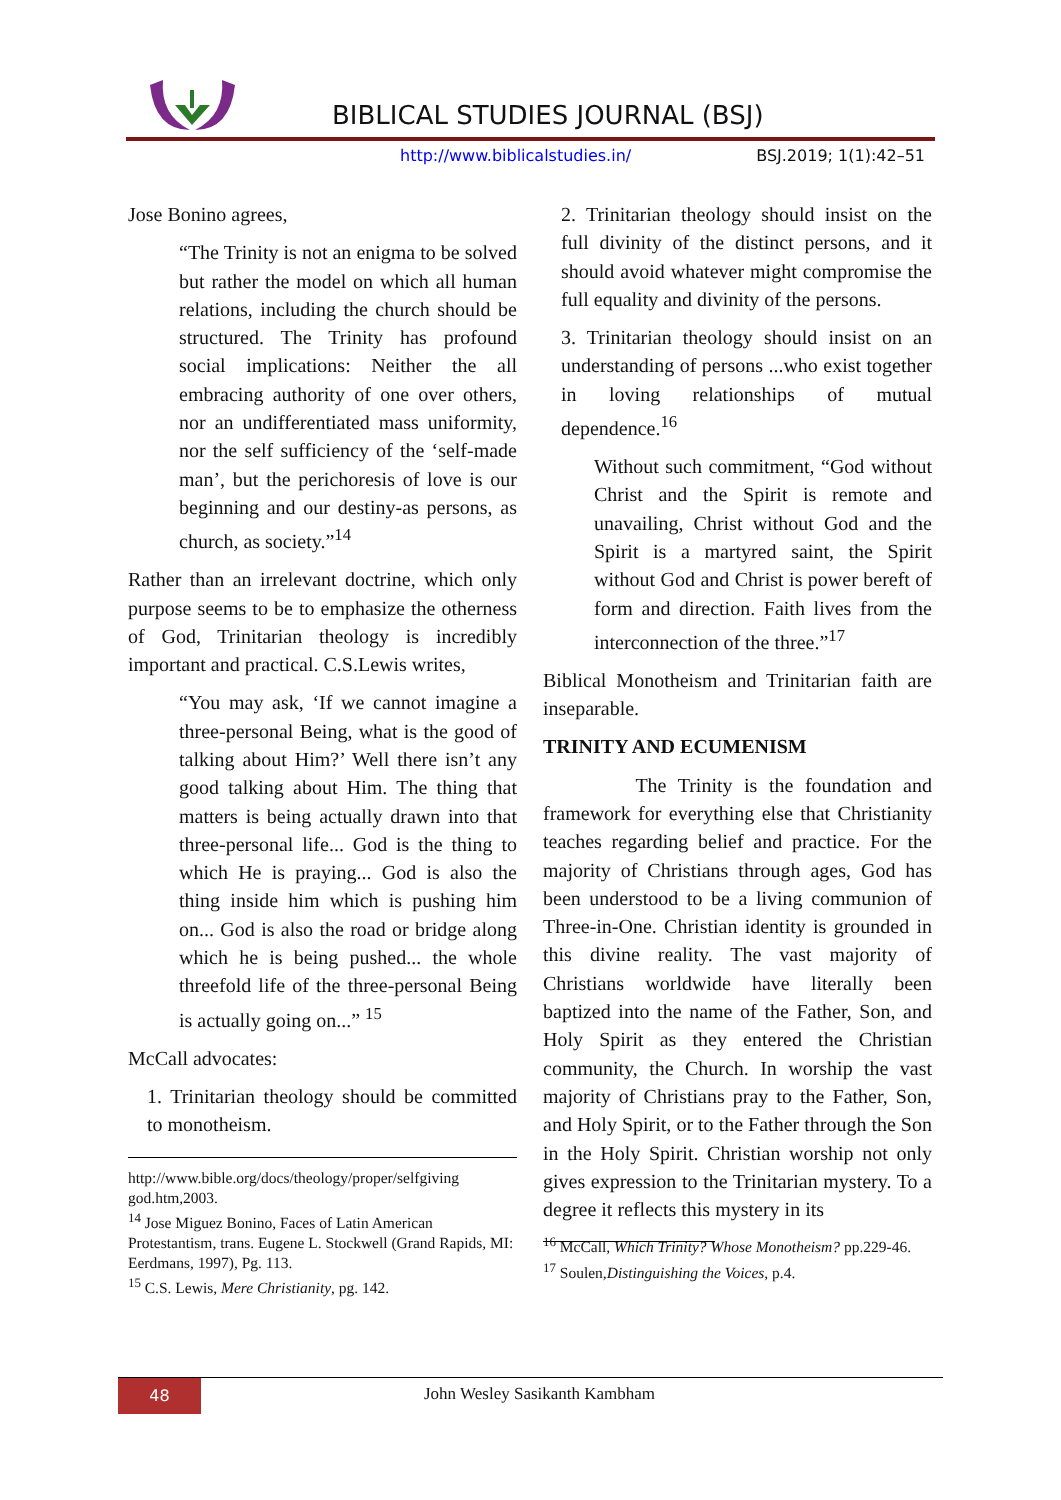BIBLICAL STUDIES JOURNAL (BSJ)
http://www.biblicalstudies.in/ BSJ.2019; 1(1):42–51
Jose Bonino agrees,
“The Trinity is not an enigma to be solved but rather the model on which all human relations, including the church should be structured. The Trinity has profound social implications: Neither the all embracing authority of one over others, nor an undifferentiated mass uniformity, nor the self sufficiency of the ‘self-made man’, but the perichoresis of love is our beginning and our destiny-as persons, as church, as society.”<sup>14</sup>
Rather than an irrelevant doctrine, which only purpose seems to be to emphasize the otherness of God, Trinitarian theology is incredibly important and practical. C.S.Lewis writes,
“You may ask, ‘If we cannot imagine a three-personal Being, what is the good of talking about Him?’ Well there isn’t any good talking about Him. The thing that matters is being actually drawn into that three-personal life... God is the thing to which He is praying... God is also the thing inside him which is pushing him on... God is also the road or bridge along which he is being pushed... the whole threefold life of the three-personal Being is actually going on...” <sup>15</sup>
McCall advocates:
1. Trinitarian theology should be committed to monotheism.
http://www.bible.org/docs/theology/proper/selfgiving god.htm,2003.
<sup>14</sup> Jose Miguez Bonino, Faces of Latin American Protestantism, trans. Eugene L. Stockwell (Grand Rapids, MI: Eerdmans, 1997), Pg. 113.
<sup>15</sup> C.S. Lewis, Mere Christianity, pg. 142.
2. Trinitarian theology should insist on the full divinity of the distinct persons, and it should avoid whatever might compromise the full equality and divinity of the persons.
3. Trinitarian theology should insist on an understanding of persons ...who exist together in loving relationships of mutual dependence.<sup>16</sup>
Without such commitment, “God without Christ and the Spirit is remote and unavailing, Christ without God and the Spirit is a martyred saint, the Spirit without God and Christ is power bereft of form and direction. Faith lives from the interconnection of the three.”<sup>17</sup>
Biblical Monotheism and Trinitarian faith are inseparable.
TRINITY AND ECUMENISM
The Trinity is the foundation and framework for everything else that Christianity teaches regarding belief and practice. For the majority of Christians through ages, God has been understood to be a living communion of Three-in-One. Christian identity is grounded in this divine reality. The vast majority of Christians worldwide have literally been baptized into the name of the Father, Son, and Holy Spirit as they entered the Christian community, the Church. In worship the vast majority of Christians pray to the Father, Son, and Holy Spirit, or to the Father through the Son in the Holy Spirit. Christian worship not only gives expression to the Trinitarian mystery. To a degree it reflects this mystery in its
<sup>16</sup> McCall, Which Trinity? Whose Monotheism? pp.229-46.
<sup>17</sup> Soulen,Distinguishing the Voices, p.4.
48 John Wesley Sasikanth Kambham